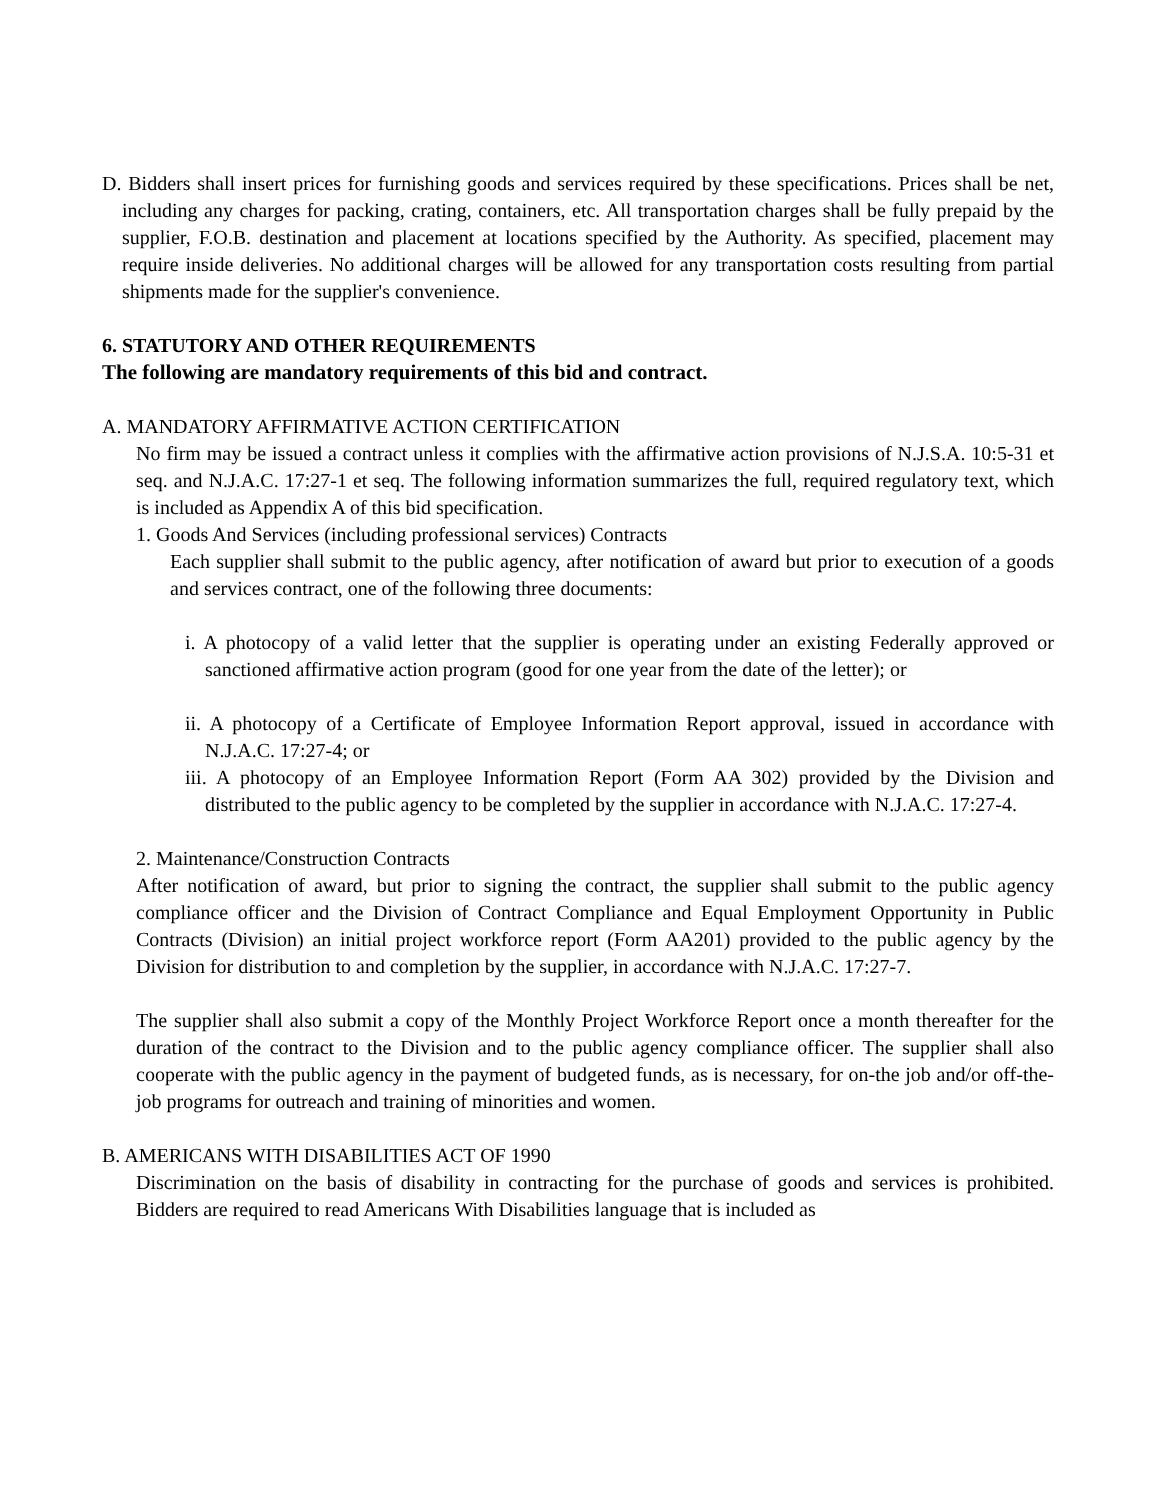D. Bidders shall insert prices for furnishing goods and services required by these specifications. Prices shall be net, including any charges for packing, crating, containers, etc. All transportation charges shall be fully prepaid by the supplier, F.O.B. destination and placement at locations specified by the Authority. As specified, placement may require inside deliveries. No additional charges will be allowed for any transportation costs resulting from partial shipments made for the supplier's convenience.
6. STATUTORY AND OTHER REQUIREMENTS
The following are mandatory requirements of this bid and contract.
A. MANDATORY AFFIRMATIVE ACTION CERTIFICATION
No firm may be issued a contract unless it complies with the affirmative action provisions of N.J.S.A. 10:5-31 et seq. and N.J.A.C. 17:27-1 et seq. The following information summarizes the full, required regulatory text, which is included as Appendix A of this bid specification.
1. Goods And Services (including professional services) Contracts
Each supplier shall submit to the public agency, after notification of award but prior to execution of a goods and services contract, one of the following three documents:
i. A photocopy of a valid letter that the supplier is operating under an existing Federally approved or sanctioned affirmative action program (good for one year from the date of the letter); or
ii. A photocopy of a Certificate of Employee Information Report approval, issued in accordance with N.J.A.C. 17:27-4; or
iii. A photocopy of an Employee Information Report (Form AA 302) provided by the Division and distributed to the public agency to be completed by the supplier in accordance with N.J.A.C. 17:27-4.
2. Maintenance/Construction Contracts
After notification of award, but prior to signing the contract, the supplier shall submit to the public agency compliance officer and the Division of Contract Compliance and Equal Employment Opportunity in Public Contracts (Division) an initial project workforce report (Form AA201) provided to the public agency by the Division for distribution to and completion by the supplier, in accordance with N.J.A.C. 17:27-7.
The supplier shall also submit a copy of the Monthly Project Workforce Report once a month thereafter for the duration of the contract to the Division and to the public agency compliance officer. The supplier shall also cooperate with the public agency in the payment of budgeted funds, as is necessary, for on-the job and/or off-the-job programs for outreach and training of minorities and women.
B. AMERICANS WITH DISABILITIES ACT OF 1990
Discrimination on the basis of disability in contracting for the purchase of goods and services is prohibited. Bidders are required to read Americans With Disabilities language that is included as